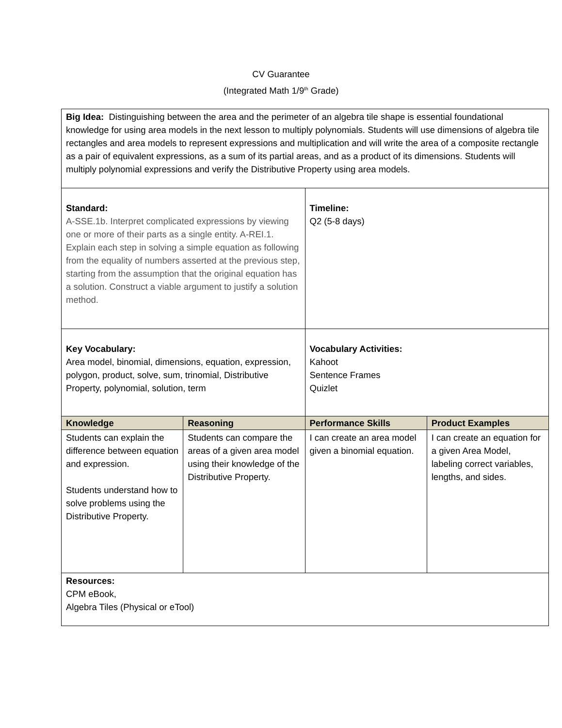CV Guarantee
(Integrated Math 1/9<sup>th</sup> Grade)
| Big Idea: Distinguishing between the area and the perimeter of an algebra tile shape is essential foundational knowledge for using area models in the next lesson to multiply polynomials. Students will use dimensions of algebra tile rectangles and area models to represent expressions and multiplication and will write the area of a composite rectangle as a pair of equivalent expressions, as a sum of its partial areas, and as a product of its dimensions. Students will multiply polynomial expressions and verify the Distributive Property using area models. | | | |
| Standard: A-SSE.1b. Interpret complicated expressions by viewing one or more of their parts as a single entity. A-REI.1. Explain each step in solving a simple equation as following from the equality of numbers asserted at the previous step, starting from the assumption that the original equation has a solution. Construct a viable argument to justify a solution method. | | Timeline: Q2 (5-8 days) | |
| Key Vocabulary: Area model, binomial, dimensions, equation, expression, polygon, product, solve, sum, trinomial, Distributive Property, polynomial, solution, term | | Vocabulary Activities: Kahoot Sentence Frames Quizlet | |
| Knowledge | Reasoning | Performance Skills | Product Examples |
| Students can explain the difference between equation and expression. Students understand how to solve problems using the Distributive Property. | Students can compare the areas of a given area model using their knowledge of the Distributive Property. | I can create an area model given a binomial equation. | I can create an equation for a given Area Model, labeling correct variables, lengths, and sides. |
| Resources: CPM eBook, Algebra Tiles (Physical or eTool) | | | |